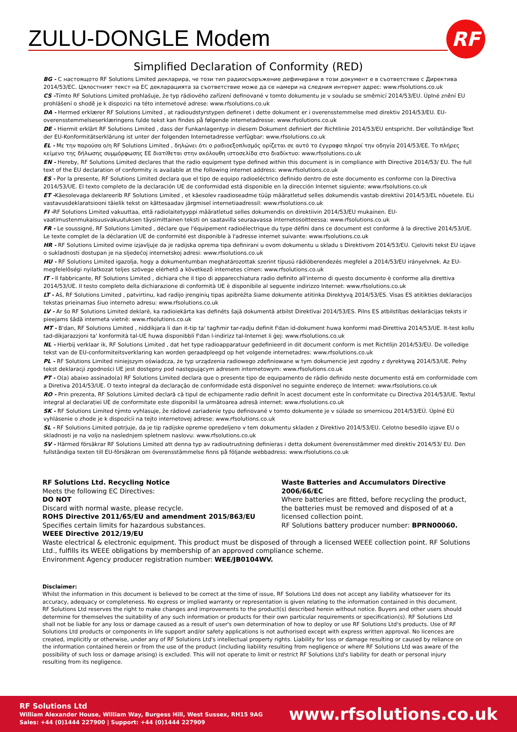ZULU-DONGLE Modem
RF
Simplified Declaration of Conformity (RED)
BG - С настоящото RF Solutions Limited декларира, че този тип радиосъоръжение дефинирани в този документ е в съответствие с Директива 2014/53/ЕС. Цялостният текст на ЕС декларацията за съответствие може да се намери на следния интернет адрес: www.rfsolutions.co.uk
CS -Tímto RF Solutions Limited prohlašuje, že typ rádiového zařízení definované v tomto dokumentu je v souladu se směrnicí 2014/53/EU. Úplné znění EU prohlášení o shodě je k dispozici na této internetové adrese: www.rfsolutions.co.uk
DA - Hermed erklærer RF Solutions Limited , at radioudstyrstypen defineret i dette dokument er i overensstemmelse med direktiv 2014/53/EU. EU-overensstemmelseserklæringens fulde tekst kan findes på følgende internetadresse: www.rfsolutions.co.uk
DE - Hiermit erklärt RF Solutions Limited , dass der Funkanlagentyp in diesem Dokument definiert der Richtlinie 2014/53/EU entspricht. Der vollständige Text der EU-Konformitätserklärung ist unter der folgenden Internetadresse verfügbar: www.rfsolutions.co.uk
EL - Με την παρούσα ο/η RF Solutions Limited , δηλώνει ότι ο ραδιοεξοπλισμός ορίζεται σε αυτό το έγγραφο πληροί την οδηγία 2014/53/ΕΕ. Το πλήρες κείμενο της δήλωσης συμμόρφωσης ΕΕ διατίθεται στην ακόλουθη ιστοσελίδα στο διαδίκτυο: www.rfsolutions.co.uk
EN - Hereby, RF Solutions Limited declares that the radio equipment type defined within this document is in compliance with Directive 2014/53/ EU. The full text of the EU declaration of conformity is available at the following internet address: www.rfsolutions.co.uk
ES - Por la presente, RF Solutions Limited declara que el tipo de equipo radioeléctrico definido dentro de este documento es conforme con la Directiva 2014/53/UE. El texto completo de la declaración UE de conformidad está disponible en la dirección Internet siguiente: www.rfsolutions.co.uk
ET -Käesolevaga deklareerib RF Solutions Limited , et käesolev raadioseadme tüüp määratletud selles dokumendis vastab direktiivi 2014/53/EL nõuetele. ELi vastavusdeklaratsiooni täielik tekst on kättesaadav järgmisel internetiaadressil: www.rfsolutions.co.uk
FI -RF Solutions Limited vakuuttaa, että radiolaitetyyppi määratletud selles dokumendis on direktiivin 2014/53/EU mukainen. EU-vaatimustenmukaisuusvakuutuksen täysimittainen teksti on saatavilla seuraavassa internetosoitteessa: www.rfsolutions.co.uk
FR - Le soussigné, RF Solutions Limited , déclare que l'équipement radioélectrique du type défini dans ce document est conforme à la directive 2014/53/UE. Le texte complet de la déclaration UE de conformité est disponible à l'adresse internet suivante: www.rfsolutions.co.uk
HR - RF Solutions Limited ovime izjavljuje da je radijska oprema tipa definirani u ovom dokumentu u skladu s Direktivom 2014/53/EU. Cjeloviti tekst EU izjave o sukladnosti dostupan je na sljedećoj internetskoj adresi: www.rfsolutions.co.uk
HU - RF Solutions Limited igazolja, hogy a dokumentumban meghatározottak szerint típusú rádióberendezés megfelel a 2014/53/EU irányelvnek. Az EU-megfelelőségi nyilatkozat teljes szövege elérhető a következő internetes címen: www.rfsolutions.co.uk
IT - Il fabbricante, RF Solutions Limited , dichiara che il tipo di apparecchiatura radio definito all'interno di questo documento è conforme alla direttiva 2014/53/UE. Il testo completo della dichiarazione di conformità UE è disponibile al seguente indirizzo Internet: www.rfsolutions.co.uk
LT - Aš, RF Solutions Limited , patvirtinu, kad radijo įrenginių tipas apibrėžta šiame dokumente atitinka Direktyvą 2014/53/ES. Visas ES atitikties deklaracijos tekstas prieinamas šiuo interneto adresu: www.rfsolutions.co.uk
LV - Ar šo RF Solutions Limited deklarē, ka radioiekārta kas definēts šajā dokumentā atbilst Direktīvai 2014/53/ES. Pilns ES atbilstības deklarācijas teksts ir pieejams šādā interneta vietnē: www.rfsolutions.co.uk
MT - B'dan, RF Solutions Limited , niddikjara li dan it-tip ta' tagħmir tar-radju definit f'dan id-dokument huwa konformi mad-Direttiva 2014/53/UE. It-test kollu tad-dikjarazzjoni ta' konformità tal-UE huwa disponibbli f'dan l-indirizz tal-Internet li ġej: www.rfsolutions.co.uk
NL - Hierbij verklaar ik, RF Solutions Limited , dat het type radioapparatuur gedefinieerd in dit document conform is met Richtlijn 2014/53/EU. De volledige tekst van de EU-conformiteitsverklaring kan worden geraadpleegd op het volgende internetadres: www.rfsolutions.co.uk
PL - RF Solutions Limited niniejszym oświadcza, że typ urządzenia radiowego zdefiniowane w tym dokumencie jest zgodny z dyrektywą 2014/53/UE. Pełny tekst deklaracji zgodności UE jest dostępny pod następującym adresem internetowym: www.rfsolutions.co.uk
PT - O(a) abaixo assinado(a) RF Solutions Limited declara que o presente tipo de equipamento de rádio definido neste documento está em conformidade com a Diretiva 2014/53/UE. O texto integral da declaração de conformidade está disponível no seguinte endereço de Internet: www.rfsolutions.co.uk
RO - Prin prezenta, RF Solutions Limited declară că tipul de echipamente radio definit în acest document este în conformitate cu Directiva 2014/53/UE. Textul integral al declarației UE de conformitate este disponibil la următoarea adresă internet: www.rfsolutions.co.uk
SK - RF Solutions Limited týmto vyhlasuje, že rádiové zariadenie typu definované v tomto dokumente je v súlade so smernicou 2014/53/EÚ. Úplné EÚ vyhlásenie o zhode je k dispozícii na tejto internetovej adrese: www.rfsolutions.co.uk
SL - RF Solutions Limited potrjuje, da je tip radijske opreme opredeljeno v tem dokumentu skladen z Direktivo 2014/53/EU. Celotno besedilo izjave EU o skladnosti je na voljo na naslednjem spletnem naslovu: www.rfsolutions.co.uk
SV - Härmed försäkrar RF Solutions Limited att denna typ av radioutrustning definieras i detta dokument överensstämmer med direktiv 2014/53/ EU. Den fullständiga texten till EU-försäkran om överensstämmelse finns på följande webbadress: www.rfsolutions.co.uk
RF Solutions Ltd. Recycling Notice
Meets the following EC Directives:
DO NOT
Discard with normal waste, please recycle.
ROHS Directive 2011/65/EU and amendment 2015/863/EU
Specifies certain limits for hazardous substances.
WEEE Directive 2012/19/EU
Waste Batteries and Accumulators Directive 2006/66/EC
Where batteries are fitted, before recycling the product, the batteries must be removed and disposed of at a licensed collection point.
RF Solutions battery producer number: BPRN00060.
Waste electrical & electronic equipment. This product must be disposed of through a licensed WEEE collection point. RF Solutions Ltd., fulfills its WEEE obligations by membership of an approved compliance scheme.
Environment Agency producer registration number: WEE/JB0104WV.
Disclaimer:
Whilst the information in this document is believed to be correct at the time of issue, RF Solutions Ltd does not accept any liability whatsoever for its accuracy, adequacy or completeness. No express or implied warranty or representation is given relating to the information contained in this document. RF Solutions Ltd reserves the right to make changes and improvements to the product(s) described herein without notice. Buyers and other users should determine for themselves the suitability of any such information or products for their own particular requirements or specification(s). RF Solutions Ltd shall not be liable for any loss or damage caused as a result of user's own determination of how to deploy or use RF Solutions Ltd's products. Use of RF Solutions Ltd products or components in life support and/or safety applications is not authorised except with express written approval. No licences are created, implicitly or otherwise, under any of RF Solutions Ltd's intellectual property rights. Liability for loss or damage resulting or caused by reliance on the information contained herein or from the use of the product (including liability resulting from negligence or where RF Solutions Ltd was aware of the possibility of such loss or damage arising) is excluded. This will not operate to limit or restrict RF Solutions Ltd's liability for death or personal injury resulting from its negligence.
RF Solutions Ltd
William Alexander House, William Way, Burgess Hill, West Sussex, RH15 9AG
Sales: +44 (0)1444 227900 | Support: +44 (0)1444 227909
www.rfsolutions.co.uk